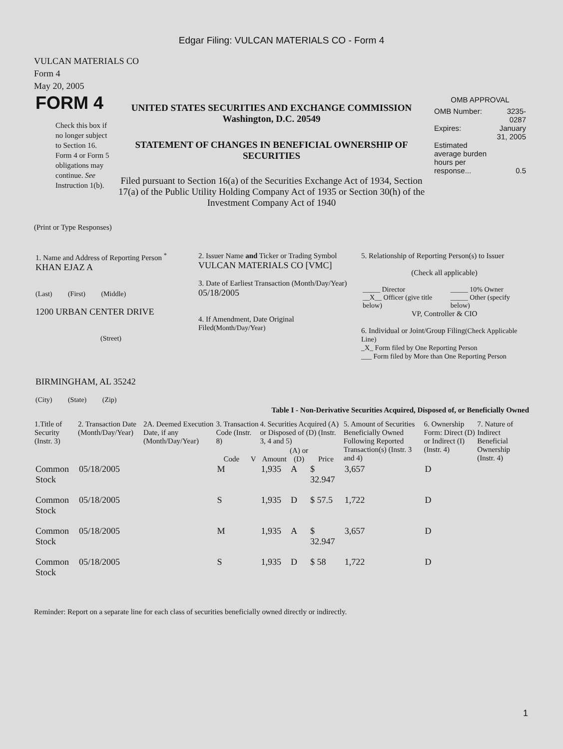Edgar Filing: VULCAN MATERIALS CO - Form 4
VULCAN MATERIALS CO
Form 4
May 20, 2005
| FORM 4 Check this box if no longer subject to Section 16. Form 4 or Form 5 obligations may continue. See Instruction 1(b). | UNITED STATES SECURITIES AND EXCHANGE COMMISSION Washington, D.C. 20549 STATEMENT OF CHANGES IN BENEFICIAL OWNERSHIP OF SECURITIES Filed pursuant to Section 16(a) of the Securities Exchange Act of 1934, Section 17(a) of the Public Utility Holding Company Act of 1935 or Section 30(h) of the Investment Company Act of 1940 | OMB APPROVAL / OMB Number: / 3235-0287 / / Expires: / January 31, 2005 / / Estimated average burden hours per response... / 0.5 / |
(Print or Type Responses)
| 1. Name and Address of Reporting Person <sup>*</sup> KHAN EJAZ A (Last) (First) (Middle) 1200 URBAN CENTER DRIVE (Street) BIRMINGHAM, AL 35242 (City) (State) (Zip) | 2. Issuer Name and Ticker or Trading Symbol VULCAN MATERIALS CO [VMC] 3. Date of Earliest Transaction (Month/Day/Year) 05/18/2005 4. If Amendment, Date Original Filed (Month/Day/Year) | 5. Relationship of Reporting Person(s) to Issuer (Check all applicable) / _____ Director / _____ 10% Owner / / __X__ Officer (give title below) / _____ Other (specify below) / VP, Controller & CIO 6. Individual or Joint/Group Filing (Check Applicable Line) _X_ Form filed by One Reporting Person ___ Form filed by More than One Reporting Person |
Table I - Non-Derivative Securities Acquired, Disposed of, or Beneficially Owned
| 1.Title of Security (Instr. 3) | 2. Transaction Date (Month/Day/Year) | 2A. Deemed Execution Date, if any (Month/Day/Year) | 3. Transaction Code (Instr. 8) | | 4. Securities Acquired (A) or Disposed of (D) (Instr. 3, 4 and 5) | | | 5. Amount of Securities Beneficially Owned Following Reported Transaction(s) (Instr. 3 and 4) | 6. Ownership Form: Direct (D) or Indirect (I) (Instr. 4) | 7. Nature of Indirect Beneficial Ownership (Instr. 4) |
| --- | --- | --- | --- | --- | --- | --- | --- | --- | --- | --- |
| | | | Code | V | Amount | (A) or (D) | Price | | | |
| Common Stock | 05/18/2005 | | M | | 1,935 | A | $ 32.947 | 3,657 | D | |
| Common Stock | 05/18/2005 | | S | | 1,935 | D | $ 57.5 | 1,722 | D | |
| Common Stock | 05/18/2005 | | M | | 1,935 | A | $ 32.947 | 3,657 | D | |
| Common Stock | 05/18/2005 | | S | | 1,935 | D | $ 58 | 1,722 | D | |
Reminder: Report on a separate line for each class of securities beneficially owned directly or indirectly.
1